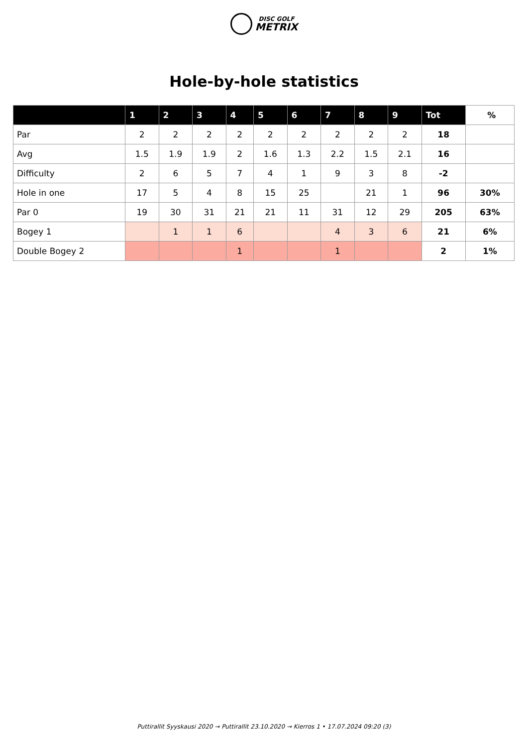DISC GOLF
METRIX
Hole-by-hole statistics
| | 1 | 2 | 3 | 4 | 5 | 6 | 7 | 8 | 9 | Tot | % |
| --- | --- | --- | --- | --- | --- | --- | --- | --- | --- | --- | --- |
| Par | 2 | 2 | 2 | 2 | 2 | 2 | 2 | 2 | 2 | 18 | |
| Avg | 1.5 | 1.9 | 1.9 | 2 | 1.6 | 1.3 | 2.2 | 1.5 | 2.1 | 16 | |
| Difficulty | 2 | 6 | 5 | 7 | 4 | 1 | 9 | 3 | 8 | -2 | |
| Hole in one | 17 | 5 | 4 | 8 | 15 | 25 | | 21 | 1 | 96 | 30% |
| Par 0 | 19 | 30 | 31 | 21 | 21 | 11 | 31 | 12 | 29 | 205 | 63% |
| Bogey 1 | | 1 | 1 | 6 | | | 4 | 3 | 6 | 21 | 6% |
| Double Bogey 2 | | | | 1 | | | 1 | | | 2 | 1% |
Puttirallit Syyskausi 2020 → Puttirallit 23.10.2020 → Kierros 1 • 17.07.2024 09:20 (3)